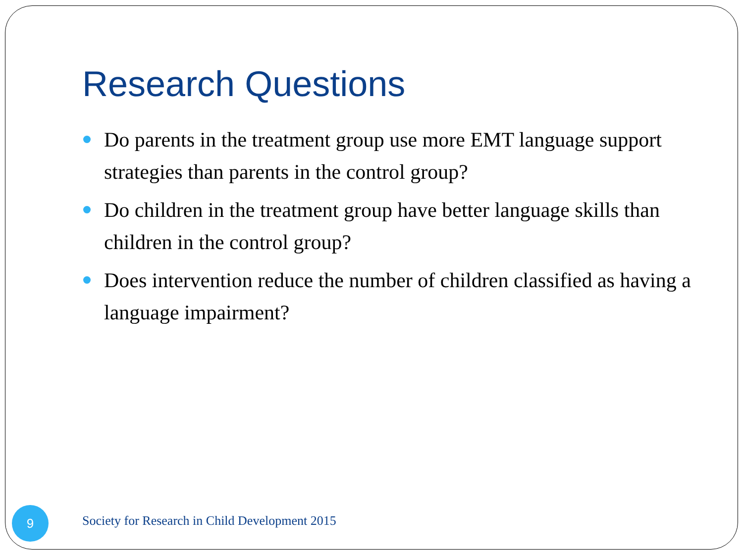Research Questions
Do parents in the treatment group use more EMT language support strategies than parents in the control group?
Do children in the treatment group have better language skills than children in the control group?
Does intervention reduce the number of children classified as having a language impairment?
9
Society for Research in Child Development 2015